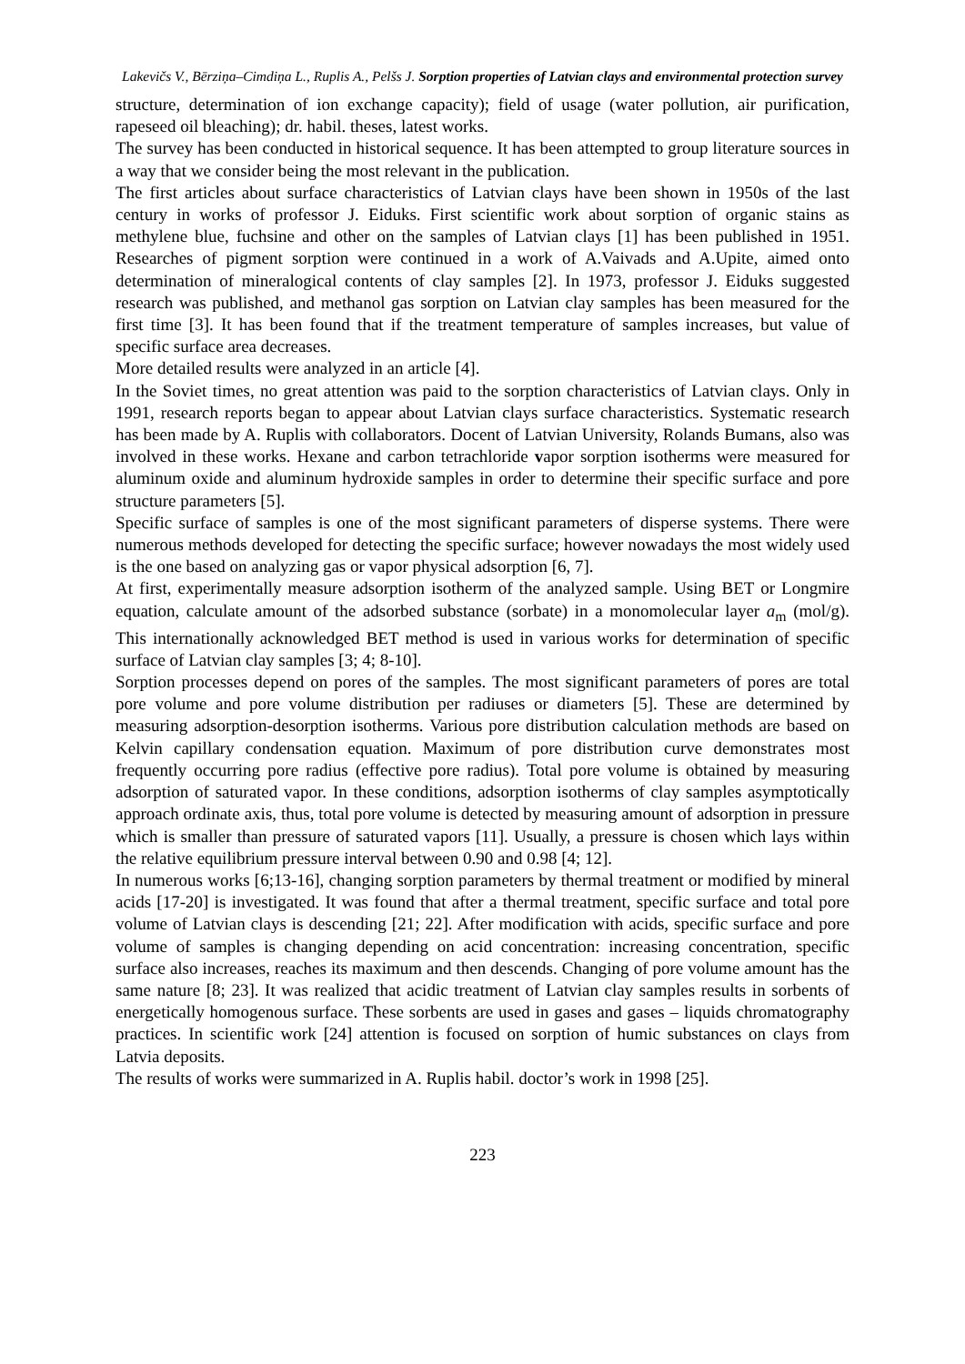Lakevičs V., Bērziņa–Cimdiņa L., Ruplis A., Pelšs J. Sorption properties of Latvian clays and environmental protection survey
structure, determination of ion exchange capacity); field of usage (water pollution, air purification, rapeseed oil bleaching); dr. habil. theses, latest works.
The survey has been conducted in historical sequence. It has been attempted to group literature sources in a way that we consider being the most relevant in the publication.
The first articles about surface characteristics of Latvian clays have been shown in 1950s of the last century in works of professor J. Eiduks. First scientific work about sorption of organic stains as methylene blue, fuchsine and other on the samples of Latvian clays [1] has been published in 1951. Researches of pigment sorption were continued in a work of A.Vaivads and A.Upite, aimed onto determination of mineralogical contents of clay samples [2]. In 1973, professor J. Eiduks suggested research was published, and methanol gas sorption on Latvian clay samples has been measured for the first time [3]. It has been found that if the treatment temperature of samples increases, but value of specific surface area decreases.
More detailed results were analyzed in an article [4].
In the Soviet times, no great attention was paid to the sorption characteristics of Latvian clays. Only in 1991, research reports began to appear about Latvian clays surface characteristics. Systematic research has been made by A. Ruplis with collaborators. Docent of Latvian University, Rolands Bumans, also was involved in these works. Hexane and carbon tetrachloride vapor sorption isotherms were measured for aluminum oxide and aluminum hydroxide samples in order to determine their specific surface and pore structure parameters [5].
Specific surface of samples is one of the most significant parameters of disperse systems. There were numerous methods developed for detecting the specific surface; however nowadays the most widely used is the one based on analyzing gas or vapor physical adsorption [6, 7].
At first, experimentally measure adsorption isotherm of the analyzed sample. Using BET or Longmire equation, calculate amount of the adsorbed substance (sorbate) in a monomolecular layer a<sub>m</sub> (mol/g). This internationally acknowledged BET method is used in various works for determination of specific surface of Latvian clay samples [3; 4; 8-10].
Sorption processes depend on pores of the samples. The most significant parameters of pores are total pore volume and pore volume distribution per radiuses or diameters [5]. These are determined by measuring adsorption-desorption isotherms. Various pore distribution calculation methods are based on Kelvin capillary condensation equation. Maximum of pore distribution curve demonstrates most frequently occurring pore radius (effective pore radius). Total pore volume is obtained by measuring adsorption of saturated vapor. In these conditions, adsorption isotherms of clay samples asymptotically approach ordinate axis, thus, total pore volume is detected by measuring amount of adsorption in pressure which is smaller than pressure of saturated vapors [11]. Usually, a pressure is chosen which lays within the relative equilibrium pressure interval between 0.90 and 0.98 [4; 12].
In numerous works [6;13-16], changing sorption parameters by thermal treatment or modified by mineral acids [17-20] is investigated. It was found that after a thermal treatment, specific surface and total pore volume of Latvian clays is descending [21; 22]. After modification with acids, specific surface and pore volume of samples is changing depending on acid concentration: increasing concentration, specific surface also increases, reaches its maximum and then descends. Changing of pore volume amount has the same nature [8; 23]. It was realized that acidic treatment of Latvian clay samples results in sorbents of energetically homogenous surface. These sorbents are used in gases and gases – liquids chromatography practices. In scientific work [24] attention is focused on sorption of humic substances on clays from Latvia deposits.
The results of works were summarized in A. Ruplis habil. doctor’s work in 1998 [25].
223